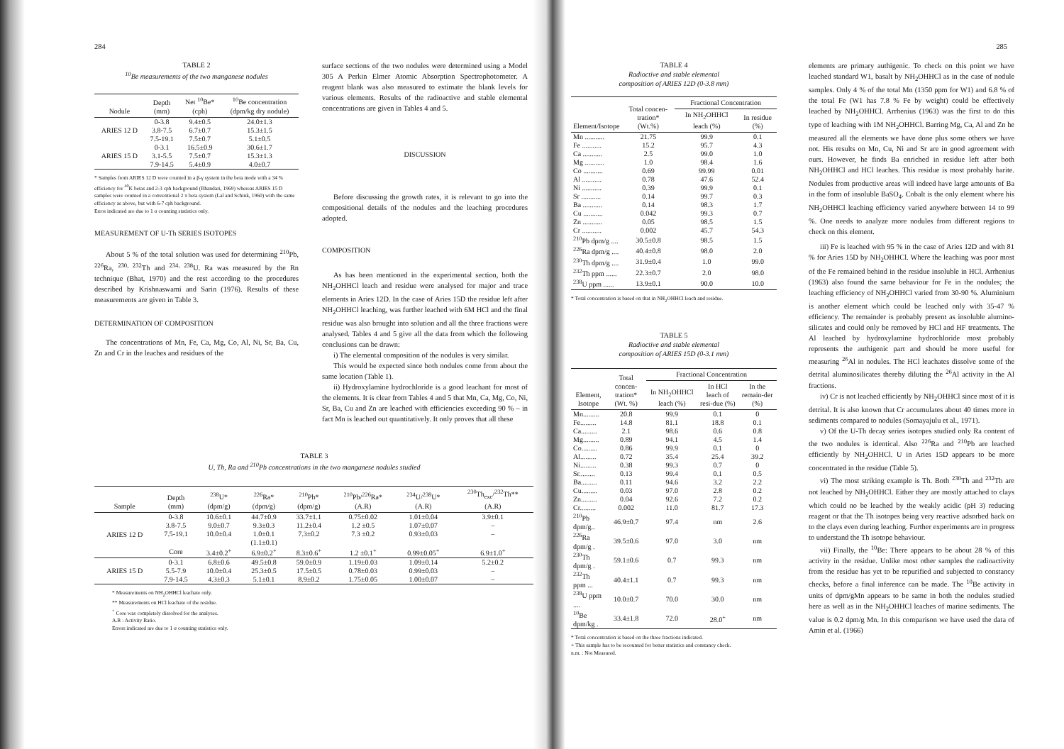284
TABLE 2
<sup>10</sup>Be measurements of the two manganese nodules
| Nodule | Depth (mm) | Net <sup>10</sup>Be* (cph) | <sup>10</sup>Be concentration (dpm/kg dry nodule) |
| --- | --- | --- | --- |
| ARIES 12 D | 0-3.8 | 9.4±0.5 | 24.0±1.3 |
| | 3.8-7.5 | 6.7±0.7 | 15.3±1.5 |
| | 7.5-19.1 | 7.5±0.7 | 5.1±0.5 |
| ARIES 15 D | 0-3.1 | 16.5±0.9 | 30.6±1.7 |
| | 3.1-5.5 | 7.5±0.7 | 15.3±1.3 |
| | 7.9-14.5 | 5.4±0.9 | 4.0±0.7 |
* Samples from ARIES 12 D were counted in a β-γ system in the beta mode with a 34 % efficiency for <sup>40</sup>K betas and 2-3 cph background (Bhandari, 1969) whereas ARIES 15 D samples were counted in a conventional 2 π beta system (Lal and Schink, 1960) with the same efficiency as above, but with 6-7 cph background.
Erros indicated are due to 1 σ counting statistics only.
MEASUREMENT OF U-Th SERIES ISOTOPES
About 5 % of the total solution was used for determining <sup>210</sup>Pb, <sup>226</sup>Ra, <sup>230, 232</sup>Th and <sup>234, 238</sup>U. Ra was measured by the Rn technique (Bhat, 1970) and the rest according to the procedures described by Krishnaswami and Sarin (1976). Results of these measurements are given in Table 3.
DETERMINATION OF COMPOSITION
The concentrations of Mn, Fe, Ca, Mg, Co, Al, Ni, Sr, Ba, Cu, Zn and Cr in the leaches and residues of the
surface sections of the two nodules were determined using a Model 305 A Perkin Elmer Atomic Absorption Spectrophotometer. A reagent blank was also measured to estimate the blank levels for various elements. Results of the radioactive and stable elemental concentrations are given in Tables 4 and 5.
DISCUSSION
Before discussing the growth rates, it is relevant to go into the compositional details of the nodules and the leaching procedures adopted.
COMPOSITION
As has been mentioned in the experimental section, both the NH<sub>2</sub>OHHCl leach and residue were analysed for major and trace elements in Aries 12D. In the case of Aries 15D the residue left after NH<sub>2</sub>OHHCl leaching, was further leached with 6M HCl and the final residue was also brought into solution and all the three fractions were analysed. Tables 4 and 5 give all the data from which the following conclusions can be drawn:
i) The elemental composition of the nodules is very similar.
This would be expected since both nodules come from about the same location (Table 1).
ii) Hydroxylamine hydrochloride is a good leachant for most of the elements. It is clear from Tables 4 and 5 that Mn, Ca, Mg, Co, Ni, Sr, Ba, Cu and Zn are leached with efficiencies exceeding 90 % – in fact Mn is leached out quantitatively. It only proves that all these
TABLE 3
U, Th, Ra and <sup>210</sup>Pb concentrations in the two manganese nodules studied
| Sample | Depth (mm) | <sup>238</sup>U* (dpm/g) | <sup>226</sup>Ra* (dpm/g) | <sup>210</sup>Pb* (dpm/g) | <sup>210</sup>Pb/<sup>226</sup>Ra* (A.R) | <sup>234</sup>U/<sup>238</sup>U* (A.R) | <sup>230</sup>Th<sub>exc</sub>/<sup>232</sup>Th** (A.R) |
| --- | --- | --- | --- | --- | --- | --- | --- |
| ARIES 12 D | 0-3.8 | 10.6±0.1 | 44.7±0.9 | 33.7±1.1 | 0.75±0.02 | 1.01±0.04 | 3.9±0.1 |
| | 3.8-7.5 | 9.0±0.7 | 9.3±0.3 | 11.2±0.4 | 1.2 ±0.5 | 1.07±0.07 | – |
| | 7.5-19.1 | 10.0±0.4 | 1.0±0.1 | 7.3±0.2 | 7.3 ±0.2 | 0.93±0.03 | – |
| | | | (1.1±0.1) | | | | |
| | Core | 3.4±0.2<sup>+</sup> | 6.9±0.2<sup>+</sup> | 8.3±0.6<sup>+</sup> | 1.2 ±0.1<sup>+</sup> | 0.99±0.05<sup>+</sup> | 6.9±1.0<sup>+</sup> |
| ARIES 15 D | 0-3.1 | 6.8±0.6 | 49.5±0.8 | 59.0±0.9 | 1.19±0.03 | 1.09±0.14 | 5.2±0.2 |
| | 5.5-7.9 | 10.0±0.4 | 25.3±0.5 | 17.5±0.5 | 0.78±0.03 | 0.99±0.03 | – |
| | 7.9-14.5 | 4.3±0.3 | 5.1±0.1 | 8.9±0.2 | 1.75±0.05 | 1.00±0.07 | – |
* Measurements on NH<sub>2</sub>OHHCl leachate only.
** Measurements on HCl leachate of the residue.
<sup>+</sup> Core was completely dissolved for the analyses.
A.R : Activity Ratio.
Errors indicated are due to 1 σ counting statistics only.
285
TABLE 4
Radioctive and stable elemental
composition of ARIES 12D (0-3.8 mm)
| Element/Isotope | Total concen-tration* (Wt.%) | Fractional Concentration | |
| --- | --- | --- | --- |
| | | In NH<sub>2</sub>OHHCl leach (%) | In residue (%) |
| Mn ........... | 21.75 | 99.9 | 0.1 |
| Fe ........... | 15.2 | 95.7 | 4.3 |
| Ca ........... | 2.5 | 99.0 | 1.0 |
| Mg ........... | 1.0 | 98.4 | 1.6 |
| Co ........... | 0.69 | 99.99 | 0.01 |
| Al ........... | 0.78 | 47.6 | 52.4 |
| Ni ........... | 0.39 | 99.9 | 0.1 |
| Sr ........... | 0.14 | 99.7 | 0.3 |
| Ba ........... | 0.14 | 98.3 | 1.7 |
| Cu ........... | 0.042 | 99.3 | 0.7 |
| Zn ........... | 0.05 | 98.5 | 1.5 |
| Cr ........... | 0.002 | 45.7 | 54.3 |
| <sup>210</sup>Pb dpm/g .... | 30.5±0.8 | 98.5 | 1.5 |
| <sup>226</sup>Ra dpm/g .... | 40.4±0.8 | 98.0 | 2.0 |
| <sup>230</sup>Th dpm/g .... | 31.9±0.4 | 1.0 | 99.0 |
| <sup>232</sup>Th ppm ...... | 22.3±0.7 | 2.0 | 98.0 |
| <sup>238</sup>U ppm ...... | 13.9±0.1 | 90.0 | 10.0 |
* Total concentration is based on that in NH<sub>2</sub>OHHCl leach and residue.
TABLE 5
Radioctive and stable elemental
composition of ARIES 15D (0-3.1 mm)
| Element, Isotope | Total concen-tration* (Wt. %) | Fractional Concentration | | |
| --- | --- | --- | --- | --- |
| | | In NH<sub>2</sub>OHHCl leach (%) | In HCl leach of resi-due (%) | In the remain-der (%) |
| Mn......... | 20.8 | 99.9 | 0.1 | 0 |
| Fe......... | 14.8 | 81.1 | 18.8 | 0.1 |
| Ca......... | 2.1 | 98.6 | 0.6 | 0.8 |
| Mg......... | 0.89 | 94.1 | 4.5 | 1.4 |
| Co......... | 0.86 | 99.9 | 0.1 | 0 |
| Al......... | 0.72 | 35.4 | 25.4 | 39.2 |
| Ni......... | 0.38 | 99.3 | 0.7 | 0 |
| Sr......... | 0.13 | 99.4 | 0.1 | 0.5 |
| Ba......... | 0.11 | 94.6 | 3.2 | 2.2 |
| Cu......... | 0.03 | 97.0 | 2.8 | 0.2 |
| Zn......... | 0.04 | 92.6 | 7.2 | 0.2 |
| Cr......... | 0.002 | 11.0 | 81.7 | 17.3 |
| <sup>210</sup>Pb dpm/g.. | 46.9±0.7 | 97.4 | nm | 2.6 |
| <sup>226</sup>Ra dpm/g . | 39.5±0.6 | 97.0 | 3.0 | nm |
| <sup>230</sup>Th dpm/g . | 59.1±0.6 | 0.7 | 99.3 | nm |
| <sup>232</sup>Th ppm ... | 40.4±1.1 | 0.7 | 99.3 | nm |
| <sup>238</sup>U ppm .... | 10.0±0.7 | 70.0 | 30.0 | nm |
| <sup>10</sup>Be dpm/kg . | 33.4±1.8 | 72.0 | 28.0<sup>+</sup> | nm |
* Total concentration is based on the three fractions indicated.
+ This sample has to be recounted for better statistics and constancy check.
n.m. : Not Measured.
elements are primary authigenic. To check on this point we have leached standard W1, basalt by NH<sub>2</sub>OHHCl as in the case of nodule samples. Only 4 % of the total Mn (1350 ppm for W1) and 6.8 % of the total Fe (W1 has 7.8 % Fe by weight) could be effectively leached by NH<sub>2</sub>OHHCl. Arrhenius (1963) was the first to do this type of leaching with 1M NH<sub>2</sub>OHHCl. Barring Mg, Ca, Al and Zn he measured all the elements we have done plus some others we have not. His results on Mn, Cu, Ni and Sr are in good agreement with ours. However, he finds Ba enriched in residue left after both NH<sub>2</sub>OHHCl and HCl leaches. This residue is most probably barite. Nodules from productive areas will indeed have large amounts of Ba in the form of insoluble BaSO<sub>4</sub>. Cobalt is the only element where his NH<sub>2</sub>OHHCl leaching efficiency varied anywhere between 14 to 99 %. One needs to analyze more nodules from different regions to check on this element.
iii) Fe is leached with 95 % in the case of Aries 12D and with 81 % for Aries 15D by NH<sub>2</sub>OHHCl. Where the leaching was poor most of the Fe remained behind in the residue insoluble in HCl. Arrhenius (1963) also found the same behaviour for Fe in the nodules; the leaching efficiency of NH<sub>2</sub>OHHCl varied from 30-90 %. Aluminium is another element which could be leached only with 35-47 % efficiency. The remainder is probably present as insoluble alumino-silicates and could only be removed by HCl and HF treatments. The Al leached by hydroxylamine hydrochloride most probably represents the authigenic part and should be more useful for measuring <sup>26</sup>Al in nodules. The HCl leachates dissolve some of the detrital aluminosilicates thereby diluting the <sup>26</sup>Al activity in the Al fractions.
iv) Cr is not leached efficiently by NH<sub>2</sub>OHHCl since most of it is detrital. It is also known that Cr accumulates about 40 times more in sediments compared to nodules (Somayajulu et al., 1971).
v) Of the U-Th decay series isotopes studied only Ra content of the two nodules is identical. Also <sup>226</sup>Ra and <sup>210</sup>Pb are leached efficiently by NH<sub>2</sub>OHHCl. U in Aries 15D appears to be more concentrated in the residue (Table 5).
vi) The most striking example is Th. Both <sup>230</sup>Th and <sup>232</sup>Th are not leached by NH<sub>2</sub>OHHCl. Either they are mostly attached to clays which could no be leached by the weakly acidic (pH 3) reducing reagent or that the Th isotopes being very reactive adsorbed back on to the clays even during leaching. Further experiments are in progress to understand the Th isotope behaviour.
vii) Finally, the <sup>10</sup>Be: There appears to be about 28 % of this activity in the residue. Unlike most other samples the radioactivity from the residue has yet to be repurified and subjected to constancy checks, before a final inference can be made. The <sup>10</sup>Be activity in units of dpm/gMn appears to be same in both the nodules studied here as well as in the NH<sub>2</sub>OHHCl leaches of marine sediments. The value is 0.2 dpm/g Mn. In this comparison we have used the data of Amin et al. (1966)